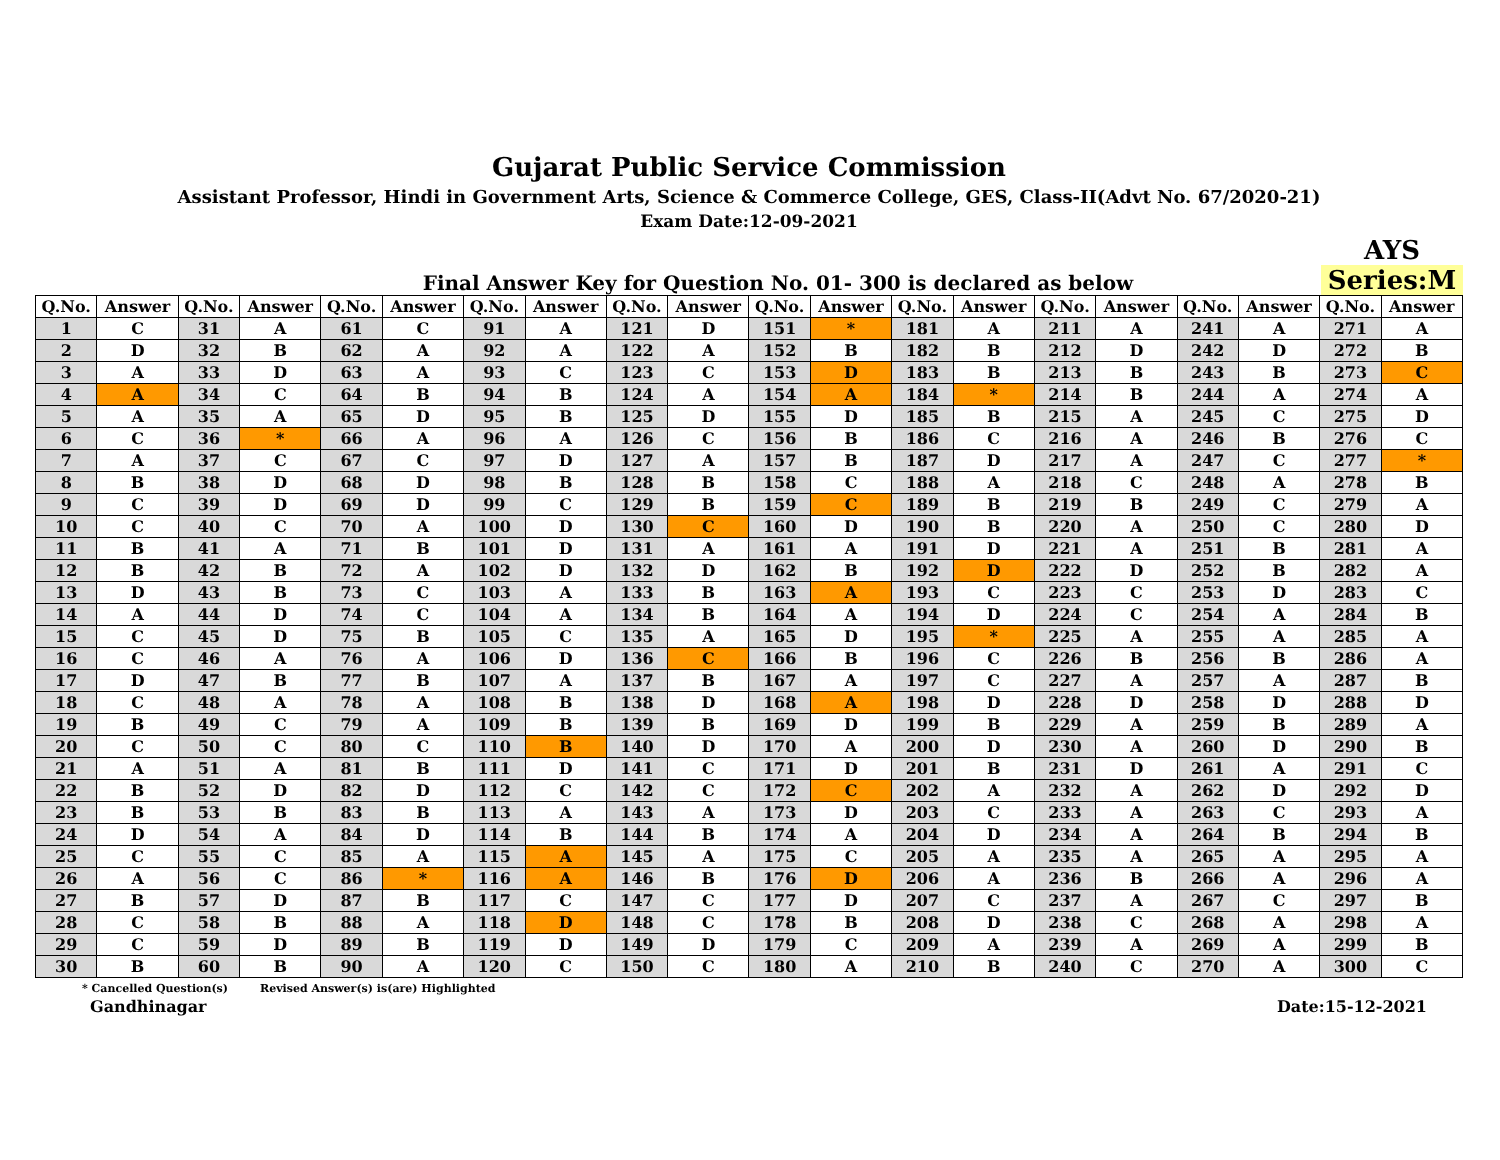Gujarat Public Service Commission
Assistant Professor, Hindi in Government Arts, Science & Commerce College, GES, Class-II(Advt No. 67/2020-21)
Exam Date:12-09-2021
Final Answer Key for Question No. 01- 300 is declared as below
AYS
Series:M
| Q.No. | Answer | Q.No. | Answer | Q.No. | Answer | Q.No. | Answer | Q.No. | Answer | Q.No. | Answer | Q.No. | Answer | Q.No. | Answer | Q.No. | Answer | Q.No. | Answer |
| --- | --- | --- | --- | --- | --- | --- | --- | --- | --- | --- | --- | --- | --- | --- | --- | --- | --- | --- | --- |
| 1 | C | 31 | A | 61 | C | 91 | A | 121 | D | 151 | * | 181 | A | 211 | A | 241 | A | 271 | A |
| 2 | D | 32 | B | 62 | A | 92 | A | 122 | A | 152 | B | 182 | B | 212 | D | 242 | D | 272 | B |
| 3 | A | 33 | D | 63 | A | 93 | C | 123 | C | 153 | D | 183 | B | 213 | B | 243 | B | 273 | C |
| 4 | A | 34 | C | 64 | B | 94 | B | 124 | A | 154 | A | 184 | * | 214 | B | 244 | A | 274 | A |
| 5 | A | 35 | A | 65 | D | 95 | B | 125 | D | 155 | D | 185 | B | 215 | A | 245 | C | 275 | D |
| 6 | C | 36 | * | 66 | A | 96 | A | 126 | C | 156 | B | 186 | C | 216 | A | 246 | B | 276 | C |
| 7 | A | 37 | C | 67 | C | 97 | D | 127 | A | 157 | B | 187 | D | 217 | A | 247 | C | 277 | * |
| 8 | B | 38 | D | 68 | D | 98 | B | 128 | B | 158 | C | 188 | A | 218 | C | 248 | A | 278 | B |
| 9 | C | 39 | D | 69 | D | 99 | C | 129 | B | 159 | C | 189 | B | 219 | B | 249 | C | 279 | A |
| 10 | C | 40 | C | 70 | A | 100 | D | 130 | C | 160 | D | 190 | B | 220 | A | 250 | C | 280 | D |
| 11 | B | 41 | A | 71 | B | 101 | D | 131 | A | 161 | A | 191 | D | 221 | A | 251 | B | 281 | A |
| 12 | B | 42 | B | 72 | A | 102 | D | 132 | D | 162 | B | 192 | D | 222 | D | 252 | B | 282 | A |
| 13 | D | 43 | B | 73 | C | 103 | A | 133 | B | 163 | A | 193 | C | 223 | C | 253 | D | 283 | C |
| 14 | A | 44 | D | 74 | C | 104 | A | 134 | B | 164 | A | 194 | D | 224 | C | 254 | A | 284 | B |
| 15 | C | 45 | D | 75 | B | 105 | C | 135 | A | 165 | D | 195 | * | 225 | A | 255 | A | 285 | A |
| 16 | C | 46 | A | 76 | A | 106 | D | 136 | C | 166 | B | 196 | C | 226 | B | 256 | B | 286 | A |
| 17 | D | 47 | B | 77 | B | 107 | A | 137 | B | 167 | A | 197 | C | 227 | A | 257 | A | 287 | B |
| 18 | C | 48 | A | 78 | A | 108 | B | 138 | D | 168 | A | 198 | D | 228 | D | 258 | D | 288 | D |
| 19 | B | 49 | C | 79 | A | 109 | B | 139 | B | 169 | D | 199 | B | 229 | A | 259 | B | 289 | A |
| 20 | C | 50 | C | 80 | C | 110 | B | 140 | D | 170 | A | 200 | D | 230 | A | 260 | D | 290 | B |
| 21 | A | 51 | A | 81 | B | 111 | D | 141 | C | 171 | D | 201 | B | 231 | D | 261 | A | 291 | C |
| 22 | B | 52 | D | 82 | D | 112 | C | 142 | C | 172 | C | 202 | A | 232 | A | 262 | D | 292 | D |
| 23 | B | 53 | B | 83 | B | 113 | A | 143 | A | 173 | D | 203 | C | 233 | A | 263 | C | 293 | A |
| 24 | D | 54 | A | 84 | D | 114 | B | 144 | B | 174 | A | 204 | D | 234 | A | 264 | B | 294 | B |
| 25 | C | 55 | C | 85 | A | 115 | A | 145 | A | 175 | C | 205 | A | 235 | A | 265 | A | 295 | A |
| 26 | A | 56 | C | 86 | * | 116 | A | 146 | B | 176 | D | 206 | A | 236 | B | 266 | A | 296 | A |
| 27 | B | 57 | D | 87 | B | 117 | C | 147 | C | 177 | D | 207 | C | 237 | A | 267 | C | 297 | B |
| 28 | C | 58 | B | 88 | A | 118 | D | 148 | C | 178 | B | 208 | D | 238 | C | 268 | A | 298 | A |
| 29 | C | 59 | D | 89 | B | 119 | D | 149 | D | 179 | C | 209 | A | 239 | A | 269 | A | 299 | B |
| 30 | B | 60 | B | 90 | A | 120 | C | 150 | C | 180 | A | 210 | B | 240 | C | 270 | A | 300 | C |
* Cancelled Question(s) Revised Answer(s) is(are) Highlighted
Gandhinagar Date:15-12-2021